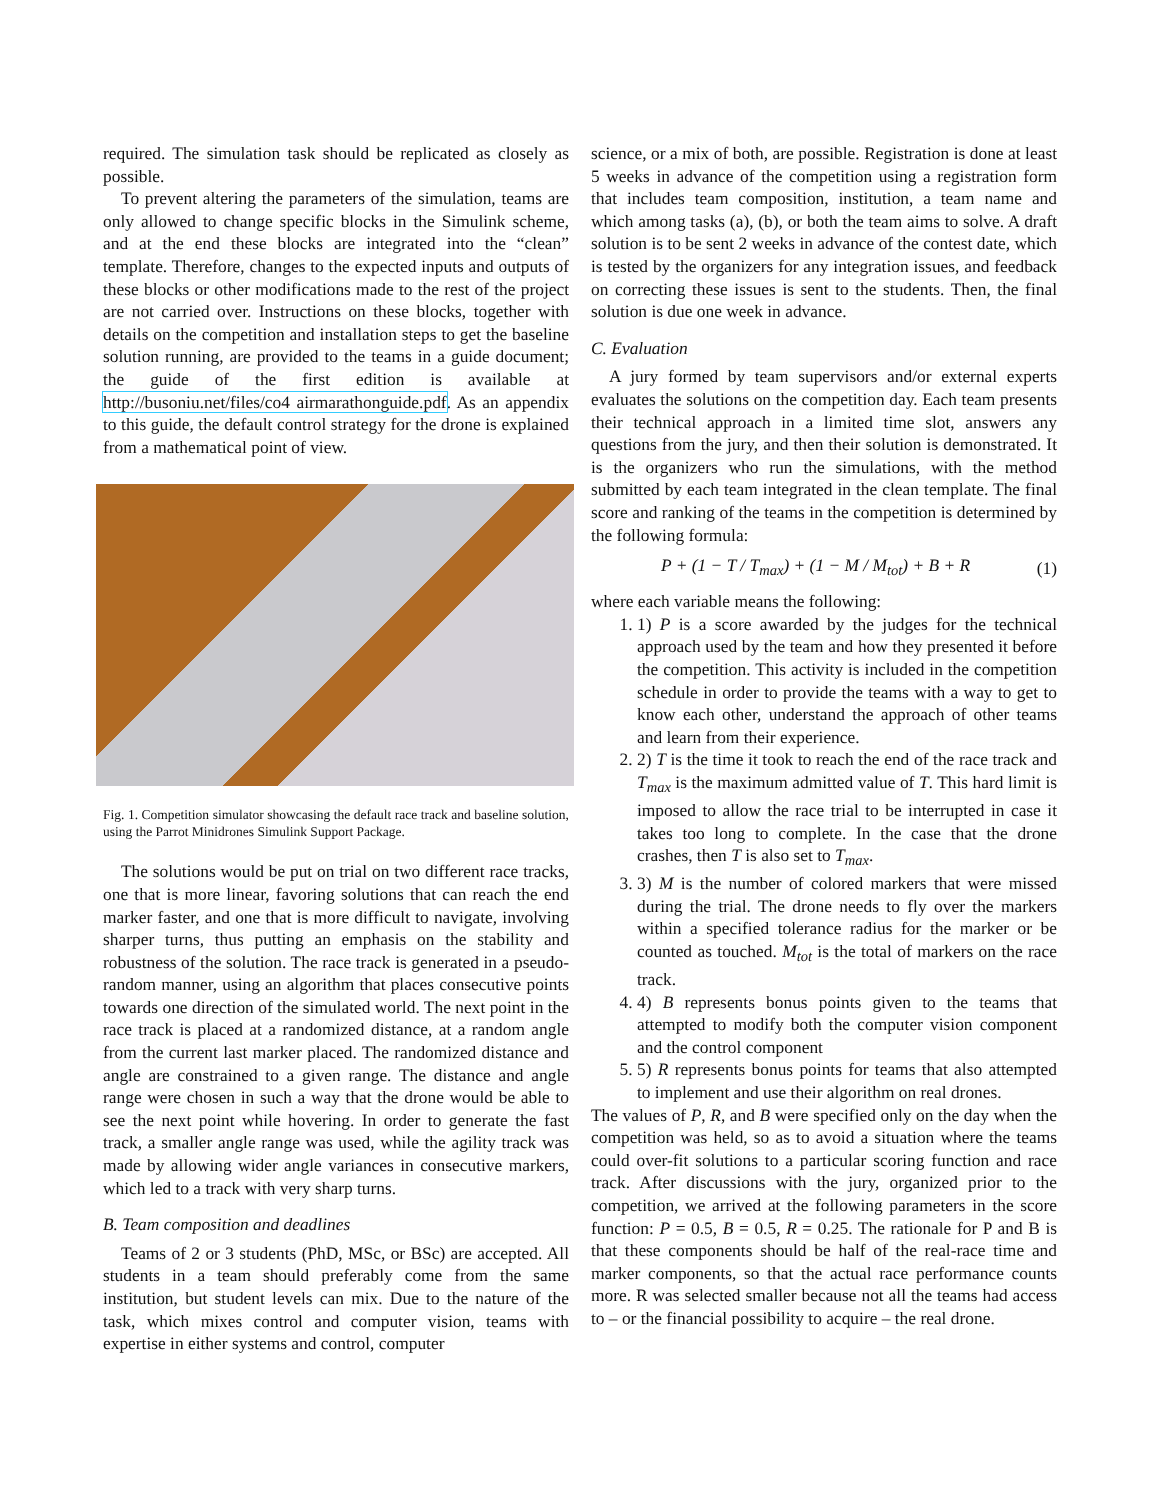required. The simulation task should be replicated as closely as possible.
To prevent altering the parameters of the simulation, teams are only allowed to change specific blocks in the Simulink scheme, and at the end these blocks are integrated into the “clean” template. Therefore, changes to the expected inputs and outputs of these blocks or other modifications made to the rest of the project are not carried over. Instructions on these blocks, together with details on the competition and installation steps to get the baseline solution running, are provided to the teams in a guide document; the guide of the first edition is available at http://busoniu.net/files/co4 airmarathonguide.pdf. As an appendix to this guide, the default control strategy for the drone is explained from a mathematical point of view.
Fig. 1. Competition simulator showcasing the default race track and baseline solution, using the Parrot Minidrones Simulink Support Package.
The solutions would be put on trial on two different race tracks, one that is more linear, favoring solutions that can reach the end marker faster, and one that is more difficult to navigate, involving sharper turns, thus putting an emphasis on the stability and robustness of the solution. The race track is generated in a pseudo-random manner, using an algorithm that places consecutive points towards one direction of the simulated world. The next point in the race track is placed at a randomized distance, at a random angle from the current last marker placed. The randomized distance and angle are constrained to a given range. The distance and angle range were chosen in such a way that the drone would be able to see the next point while hovering. In order to generate the fast track, a smaller angle range was used, while the agility track was made by allowing wider angle variances in consecutive markers, which led to a track with very sharp turns.
B. Team composition and deadlines
Teams of 2 or 3 students (PhD, MSc, or BSc) are accepted. All students in a team should preferably come from the same institution, but student levels can mix. Due to the nature of the task, which mixes control and computer vision, teams with expertise in either systems and control, computer
science, or a mix of both, are possible. Registration is done at least 5 weeks in advance of the competition using a registration form that includes team composition, institution, a team name and which among tasks (a), (b), or both the team aims to solve. A draft solution is to be sent 2 weeks in advance of the contest date, which is tested by the organizers for any integration issues, and feedback on correcting these issues is sent to the students. Then, the final solution is due one week in advance.
C. Evaluation
A jury formed by team supervisors and/or external experts evaluates the solutions on the competition day. Each team presents their technical approach in a limited time slot, answers any questions from the jury, and then their solution is demonstrated. It is the organizers who run the simulations, with the method submitted by each team integrated in the clean template. The final score and ranking of the teams in the competition is determined by the following formula:
P + (1 − T / T<sub>max</sub>) + (1 − M / M<sub>tot</sub>) + B + R (1)
where each variable means the following:
1. 1) P is a score awarded by the judges for the technical approach used by the team and how they presented it before the competition. This activity is included in the competition schedule in order to provide the teams with a way to get to know each other, understand the approach of other teams and learn from their experience.
2. 2) T is the time it took to reach the end of the race track and T<sub>max</sub> is the maximum admitted value of T. This hard limit is imposed to allow the race trial to be interrupted in case it takes too long to complete. In the case that the drone crashes, then T is also set to T<sub>max</sub>.
3. 3) M is the number of colored markers that were missed during the trial. The drone needs to fly over the markers within a specified tolerance radius for the marker or be counted as touched. M<sub>tot</sub> is the total of markers on the race track.
4. 4) B represents bonus points given to the teams that attempted to modify both the computer vision component and the control component
5. 5) R represents bonus points for teams that also attempted to implement and use their algorithm on real drones.
The values of P, R, and B were specified only on the day when the competition was held, so as to avoid a situation where the teams could over-fit solutions to a particular scoring function and race track. After discussions with the jury, organized prior to the competition, we arrived at the following parameters in the score function: P = 0.5, B = 0.5, R = 0.25. The rationale for P and B is that these components should be half of the real-race time and marker components, so that the actual race performance counts more. R was selected smaller because not all the teams had access to – or the financial possibility to acquire – the real drone.